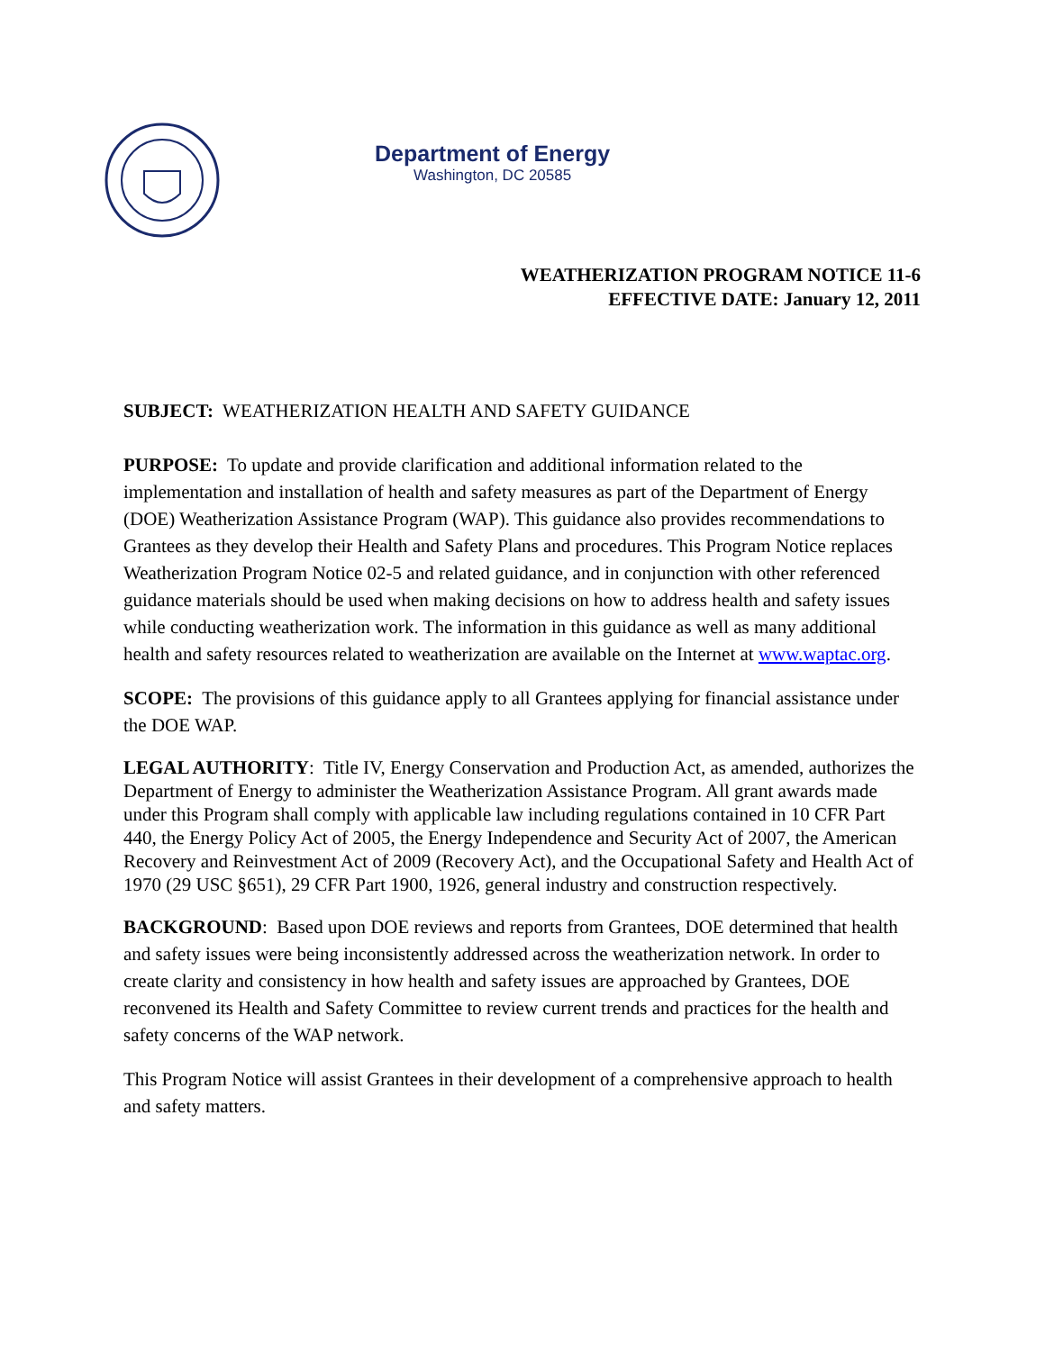Department of Energy
Washington, DC 20585
WEATHERIZATION PROGRAM NOTICE 11-6
EFFECTIVE DATE: January 12, 2011
SUBJECT: WEATHERIZATION HEALTH AND SAFETY GUIDANCE
PURPOSE: To update and provide clarification and additional information related to the implementation and installation of health and safety measures as part of the Department of Energy (DOE) Weatherization Assistance Program (WAP). This guidance also provides recommendations to Grantees as they develop their Health and Safety Plans and procedures. This Program Notice replaces Weatherization Program Notice 02-5 and related guidance, and in conjunction with other referenced guidance materials should be used when making decisions on how to address health and safety issues while conducting weatherization work. The information in this guidance as well as many additional health and safety resources related to weatherization are available on the Internet at www.waptac.org.
SCOPE: The provisions of this guidance apply to all Grantees applying for financial assistance under the DOE WAP.
LEGAL AUTHORITY: Title IV, Energy Conservation and Production Act, as amended, authorizes the Department of Energy to administer the Weatherization Assistance Program. All grant awards made under this Program shall comply with applicable law including regulations contained in 10 CFR Part 440, the Energy Policy Act of 2005, the Energy Independence and Security Act of 2007, the American Recovery and Reinvestment Act of 2009 (Recovery Act), and the Occupational Safety and Health Act of 1970 (29 USC §651), 29 CFR Part 1900, 1926, general industry and construction respectively.
BACKGROUND: Based upon DOE reviews and reports from Grantees, DOE determined that health and safety issues were being inconsistently addressed across the weatherization network. In order to create clarity and consistency in how health and safety issues are approached by Grantees, DOE reconvened its Health and Safety Committee to review current trends and practices for the health and safety concerns of the WAP network.
This Program Notice will assist Grantees in their development of a comprehensive approach to health and safety matters.